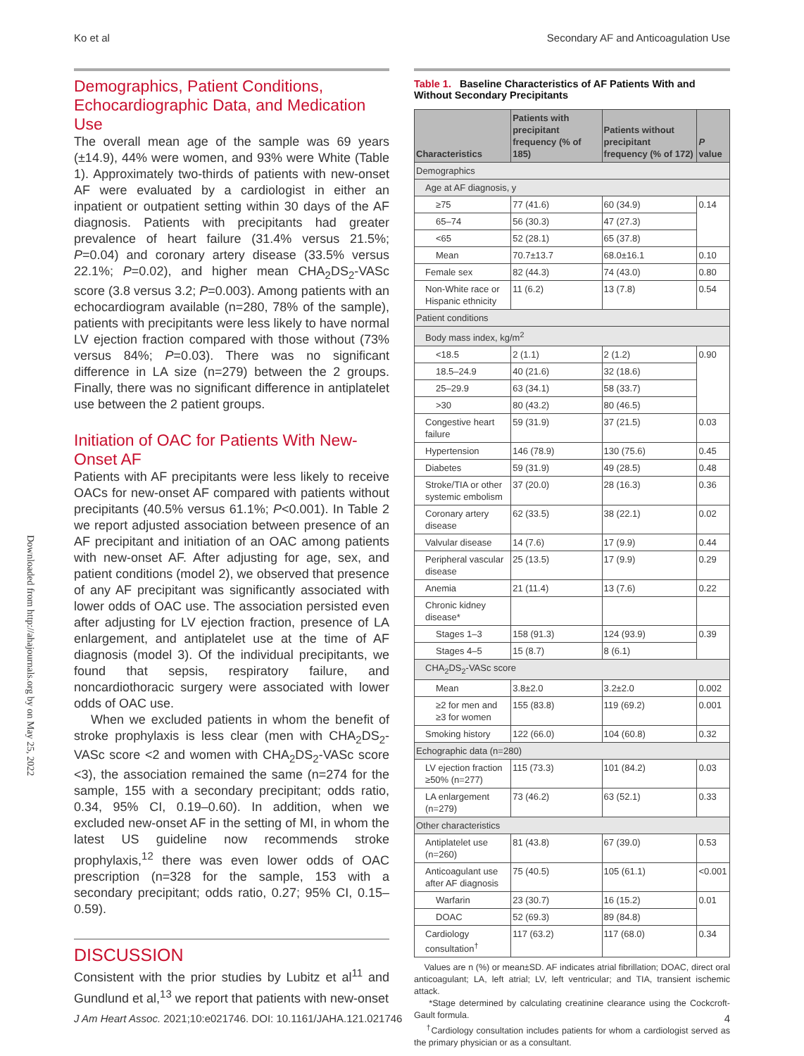Ko et al Secondary AF and Anticoagulation Use
Downloaded from http://ahajournals.org by on May 25, 2022
Demographics, Patient Conditions, Echocardiographic Data, and Medication Use
The overall mean age of the sample was 69 years (±14.9), 44% were women, and 93% were White (Table 1). Approximately two-thirds of patients with new-onset AF were evaluated by a cardiologist in either an inpatient or outpatient setting within 30 days of the AF diagnosis. Patients with precipitants had greater prevalence of heart failure (31.4% versus 21.5%; P=0.04) and coronary artery disease (33.5% versus 22.1%; P=0.02), and higher mean CHA<sub>2</sub>DS<sub>2</sub>-VASc score (3.8 versus 3.2; P=0.003). Among patients with an echocardiogram available (n=280, 78% of the sample), patients with precipitants were less likely to have normal LV ejection fraction compared with those without (73% versus 84%; P=0.03). There was no significant difference in LA size (n=279) between the 2 groups. Finally, there was no significant difference in antiplatelet use between the 2 patient groups.
Initiation of OAC for Patients With New-Onset AF
Patients with AF precipitants were less likely to receive OACs for new-onset AF compared with patients without precipitants (40.5% versus 61.1%; P<0.001). In Table 2 we report adjusted association between presence of an AF precipitant and initiation of an OAC among patients with new-onset AF. After adjusting for age, sex, and patient conditions (model 2), we observed that presence of any AF precipitant was significantly associated with lower odds of OAC use. The association persisted even after adjusting for LV ejection fraction, presence of LA enlargement, and antiplatelet use at the time of AF diagnosis (model 3). Of the individual precipitants, we found that sepsis, respiratory failure, and noncardiothoracic surgery were associated with lower odds of OAC use.
When we excluded patients in whom the benefit of stroke prophylaxis is less clear (men with CHA<sub>2</sub>DS<sub>2</sub>-VASc score <2 and women with CHA<sub>2</sub>DS<sub>2</sub>-VASc score <3), the association remained the same (n=274 for the sample, 155 with a secondary precipitant; odds ratio, 0.34, 95% CI, 0.19–0.60). In addition, when we excluded new-onset AF in the setting of MI, in whom the latest US guideline now recommends stroke prophylaxis,<sup>12</sup> there was even lower odds of OAC prescription (n=328 for the sample, 153 with a secondary precipitant; odds ratio, 0.27; 95% CI, 0.15–0.59).
DISCUSSION
Consistent with the prior studies by Lubitz et al<sup>11</sup> and Gundlund et al,<sup>13</sup> we report that patients with new-onset
Table 1. Baseline Characteristics of AF Patients With and Without Secondary Precipitants
| Characteristics | Patients with precipitant frequency (% of 185) | Patients without precipitant frequency (% of 172) | P value |
| --- | --- | --- | --- |
| Demographics | | | |
| Age at AF diagnosis, y | | | |
| ≥75 | 77 (41.6) | 60 (34.9) | 0.14 |
| 65–74 | 56 (30.3) | 47 (27.3) | |
| <65 | 52 (28.1) | 65 (37.8) | |
| Mean | 70.7±13.7 | 68.0±16.1 | 0.10 |
| Female sex | 82 (44.3) | 74 (43.0) | 0.80 |
| Non-White race or Hispanic ethnicity | 11 (6.2) | 13 (7.8) | 0.54 |
| Patient conditions | | | |
| Body mass index, kg/m<sup>2</sup> | | | |
| <18.5 | 2 (1.1) | 2 (1.2) | 0.90 |
| 18.5–24.9 | 40 (21.6) | 32 (18.6) | |
| 25–29.9 | 63 (34.1) | 58 (33.7) | |
| >30 | 80 (43.2) | 80 (46.5) | |
| Congestive heart failure | 59 (31.9) | 37 (21.5) | 0.03 |
| Hypertension | 146 (78.9) | 130 (75.6) | 0.45 |
| Diabetes | 59 (31.9) | 49 (28.5) | 0.48 |
| Stroke/TIA or other systemic embolism | 37 (20.0) | 28 (16.3) | 0.36 |
| Coronary artery disease | 62 (33.5) | 38 (22.1) | 0.02 |
| Valvular disease | 14 (7.6) | 17 (9.9) | 0.44 |
| Peripheral vascular disease | 25 (13.5) | 17 (9.9) | 0.29 |
| Anemia | 21 (11.4) | 13 (7.6) | 0.22 |
| Chronic kidney disease* | | | |
| Stages 1–3 | 158 (91.3) | 124 (93.9) | 0.39 |
| Stages 4–5 | 15 (8.7) | 8 (6.1) | |
| CHA<sub>2</sub>DS<sub>2</sub>-VASc score | | | |
| Mean | 3.8±2.0 | 3.2±2.0 | 0.002 |
| ≥2 for men and ≥3 for women | 155 (83.8) | 119 (69.2) | 0.001 |
| Smoking history | 122 (66.0) | 104 (60.8) | 0.32 |
| Echographic data (n=280) | | | |
| LV ejection fraction ≥50% (n=277) | 115 (73.3) | 101 (84.2) | 0.03 |
| LA enlargement (n=279) | 73 (46.2) | 63 (52.1) | 0.33 |
| Other characteristics | | | |
| Antiplatelet use (n=260) | 81 (43.8) | 67 (39.0) | 0.53 |
| Anticoagulant use after AF diagnosis | 75 (40.5) | 105 (61.1) | <0.001 |
| Warfarin | 23 (30.7) | 16 (15.2) | 0.01 |
| DOAC | 52 (69.3) | 89 (84.8) | |
| Cardiology consultation<sup>†</sup> | 117 (63.2) | 117 (68.0) | 0.34 |
Values are n (%) or mean±SD. AF indicates atrial fibrillation; DOAC, direct oral anticoagulant; LA, left atrial; LV, left ventricular; and TIA, transient ischemic attack.
*Stage determined by calculating creatinine clearance using the Cockcroft-Gault formula.
<sup>†</sup> Cardiology consultation includes patients for whom a cardiologist served as the primary physician or as a consultant.
J Am Heart Assoc. 2021;10:e021746. DOI: 10.1161/JAHA.121.021746 4